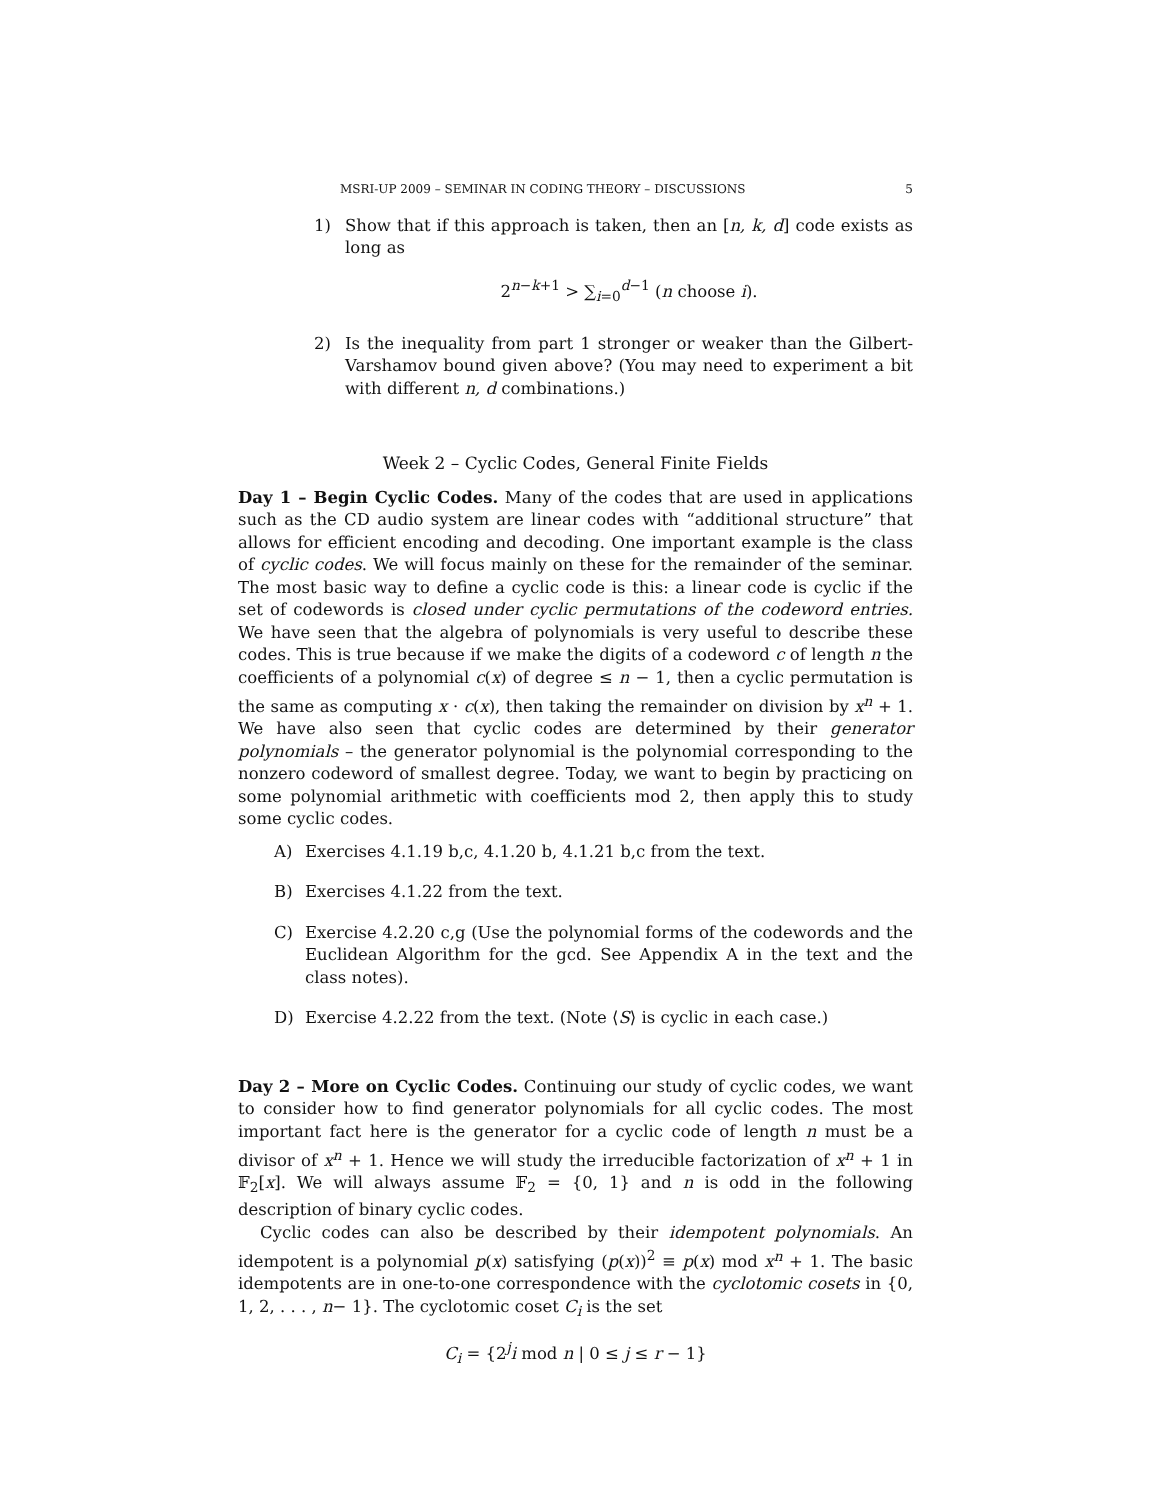MSRI-UP 2009 – SEMINAR IN CODING THEORY – DISCUSSIONS 5
1) Show that if this approach is taken, then an [n, k, d] code exists as long as
2<sup>n−k+1</sup> > ∑<sub>i=0</sub><sup>d−1</sup> (n choose i).
2) Is the inequality from part 1 stronger or weaker than the Gilbert-Varshamov bound given above? (You may need to experiment a bit with different n, d combinations.)
Week 2 – Cyclic Codes, General Finite Fields
Day 1 – Begin Cyclic Codes. Many of the codes that are used in applications such as the CD audio system are linear codes with “additional structure” that allows for efficient encoding and decoding. One important example is the class of cyclic codes. We will focus mainly on these for the remainder of the seminar. The most basic way to define a cyclic code is this: a linear code is cyclic if the set of codewords is closed under cyclic permutations of the codeword entries. We have seen that the algebra of polynomials is very useful to describe these codes. This is true because if we make the digits of a codeword c of length n the coefficients of a polynomial c(x) of degree ≤ n − 1, then a cyclic permutation is the same as computing x · c(x), then taking the remainder on division by x<sup>n</sup> + 1. We have also seen that cyclic codes are determined by their generator polynomials – the generator polynomial is the polynomial corresponding to the nonzero codeword of smallest degree. Today, we want to begin by practicing on some polynomial arithmetic with coefficients mod 2, then apply this to study some cyclic codes.
A) Exercises 4.1.19 b,c, 4.1.20 b, 4.1.21 b,c from the text.
B) Exercises 4.1.22 from the text.
C) Exercise 4.2.20 c,g (Use the polynomial forms of the codewords and the Euclidean Algorithm for the gcd. See Appendix A in the text and the class notes).
D) Exercise 4.2.22 from the text. (Note ⟨S⟩ is cyclic in each case.)
Day 2 – More on Cyclic Codes. Continuing our study of cyclic codes, we want to consider how to find generator polynomials for all cyclic codes. The most important fact here is the generator for a cyclic code of length n must be a divisor of x<sup>n</sup> + 1. Hence we will study the irreducible factorization of x<sup>n</sup> + 1 in 𝔽<sub>2</sub>[x]. We will always assume 𝔽<sub>2</sub> = {0, 1} and n is odd in the following description of binary cyclic codes.
Cyclic codes can also be described by their idempotent polynomials. An idempotent is a polynomial p(x) satisfying (p(x))<sup>2</sup> ≡ p(x) mod x<sup>n</sup> + 1. The basic idempotents are in one-to-one correspondence with the cyclotomic cosets in {0, 1, 2, . . . , n− 1}. The cyclotomic coset C<sub>i</sub> is the set
C<sub>i</sub> = {2<sup>j</sup>i mod n | 0 ≤ j ≤ r − 1}